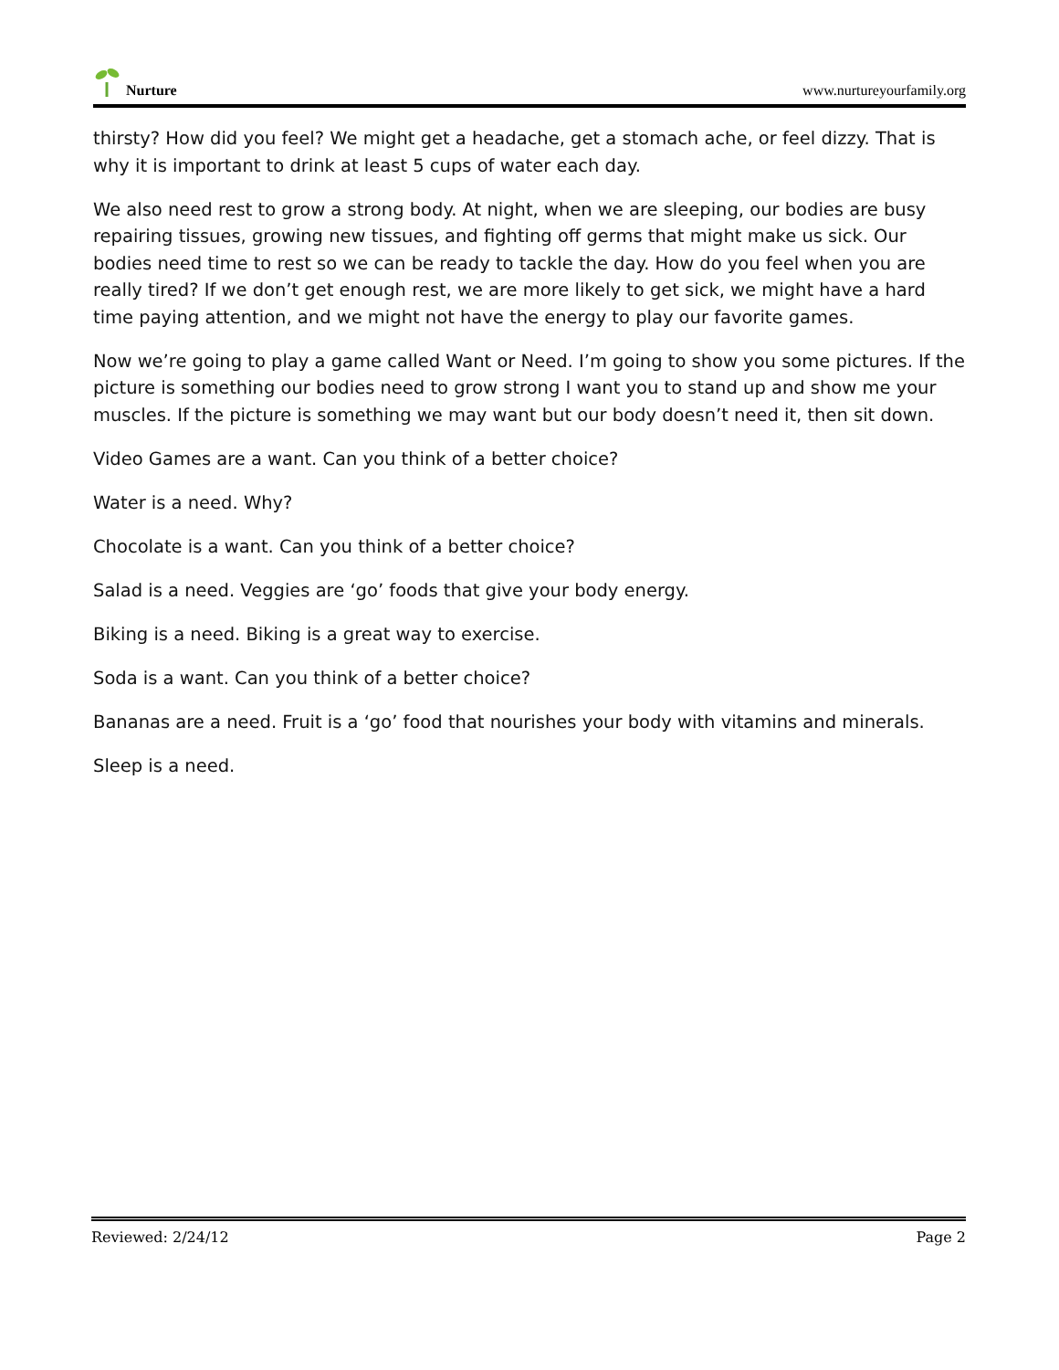Nurture
www.nurtureyourfamily.org
thirsty? How did you feel? We might get a headache, get a stomach ache, or feel dizzy. That is why it is important to drink at least 5 cups of water each day.
We also need rest to grow a strong body. At night, when we are sleeping, our bodies are busy repairing tissues, growing new tissues, and fighting off germs that might make us sick. Our bodies need time to rest so we can be ready to tackle the day. How do you feel when you are really tired? If we don’t get enough rest, we are more likely to get sick, we might have a hard time paying attention, and we might not have the energy to play our favorite games.
Now we’re going to play a game called Want or Need. I’m going to show you some pictures. If the picture is something our bodies need to grow strong I want you to stand up and show me your muscles. If the picture is something we may want but our body doesn’t need it, then sit down.
Video Games are a want. Can you think of a better choice?
Water is a need. Why?
Chocolate is a want. Can you think of a better choice?
Salad is a need. Veggies are ‘go’ foods that give your body energy.
Biking is a need. Biking is a great way to exercise.
Soda is a want. Can you think of a better choice?
Bananas are a need. Fruit is a ‘go’ food that nourishes your body with vitamins and minerals.
Sleep is a need.
Reviewed: 2/24/12 Page 2